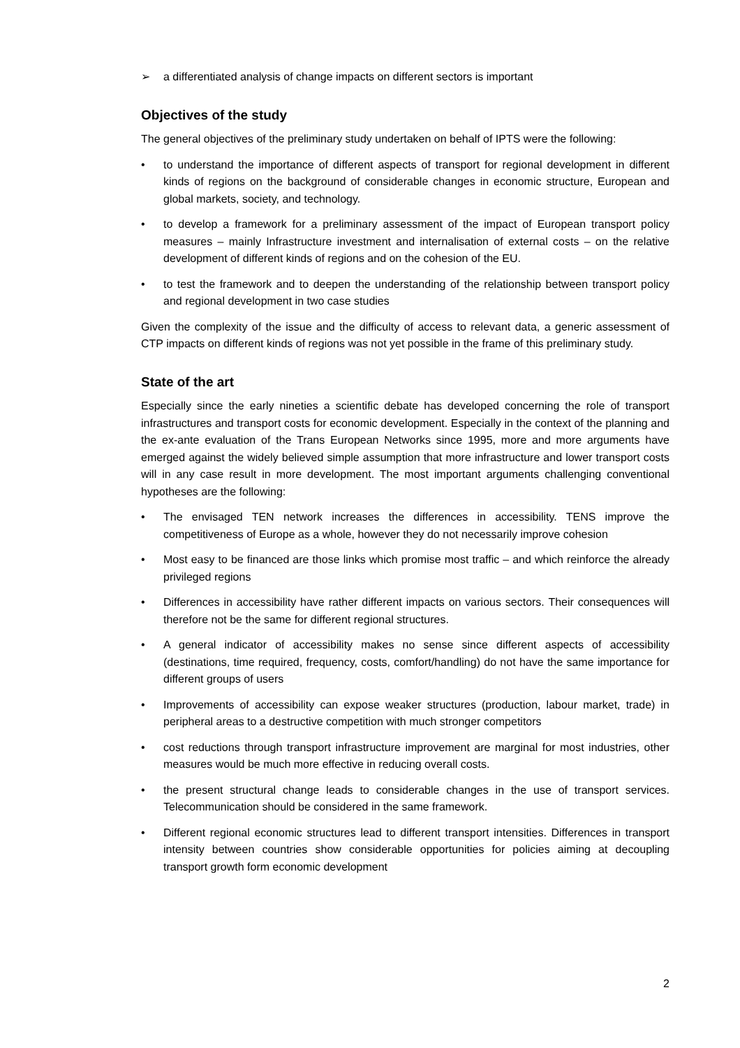➢ a differentiated analysis of change impacts on different sectors is important
Objectives of the study
The general objectives of the preliminary study undertaken on behalf of IPTS were the following:
• to understand the importance of different aspects of transport for regional development in different kinds of regions on the background of considerable changes in economic structure, European and global markets, society, and technology.
• to develop a framework for a preliminary assessment of the impact of European transport policy measures – mainly Infrastructure investment and internalisation of external costs – on the relative development of different kinds of regions and on the cohesion of the EU.
• to test the framework and to deepen the understanding of the relationship between transport policy and regional development in two case studies
Given the complexity of the issue and the difficulty of access to relevant data, a generic assessment of CTP impacts on different kinds of regions was not yet possible in the frame of this preliminary study.
State of the art
Especially since the early nineties a scientific debate has developed concerning the role of transport infrastructures and transport costs for economic development. Especially in the context of the planning and the ex-ante evaluation of the Trans European Networks since 1995, more and more arguments have emerged against the widely believed simple assumption that more infrastructure and lower transport costs will in any case result in more development. The most important arguments challenging conventional hypotheses are the following:
• The envisaged TEN network increases the differences in accessibility. TENS improve the competitiveness of Europe as a whole, however they do not necessarily improve cohesion
• Most easy to be financed are those links which promise most traffic – and which reinforce the already privileged regions
• Differences in accessibility have rather different impacts on various sectors. Their consequences will therefore not be the same for different regional structures.
• A general indicator of accessibility makes no sense since different aspects of accessibility (destinations, time required, frequency, costs, comfort/handling) do not have the same importance for different groups of users
• Improvements of accessibility can expose weaker structures (production, labour market, trade) in peripheral areas to a destructive competition with much stronger competitors
• cost reductions through transport infrastructure improvement are marginal for most industries, other measures would be much more effective in reducing overall costs.
• the present structural change leads to considerable changes in the use of transport services. Telecommunication should be considered in the same framework.
• Different regional economic structures lead to different transport intensities. Differences in transport intensity between countries show considerable opportunities for policies aiming at decoupling transport growth form economic development
2